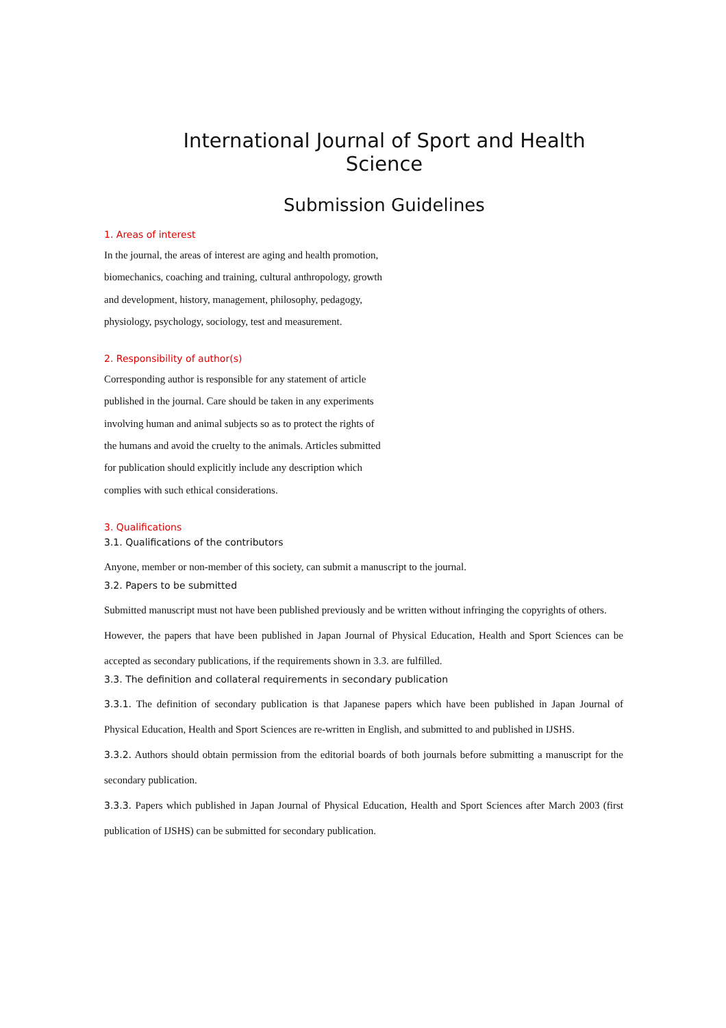International Journal of Sport and Health Science
Submission Guidelines
1. Areas of interest
In the journal, the areas of interest are aging and health promotion, biomechanics, coaching and training, cultural anthropology, growth and development, history, management, philosophy, pedagogy, physiology, psychology, sociology, test and measurement.
2. Responsibility of author(s)
Corresponding author is responsible for any statement of article published in the journal. Care should be taken in any experiments involving human and animal subjects so as to protect the rights of the humans and avoid the cruelty to the animals. Articles submitted for publication should explicitly include any description which complies with such ethical considerations.
3. Qualifications
3.1. Qualifications of the contributors
Anyone, member or non-member of this society, can submit a manuscript to the journal.
3.2. Papers to be submitted
Submitted manuscript must not have been published previously and be written without infringing the copyrights of others.
However, the papers that have been published in Japan Journal of Physical Education, Health and Sport Sciences can be accepted as secondary publications, if the requirements shown in 3.3. are fulfilled.
3.3. The definition and collateral requirements in secondary publication
3.3.1. The definition of secondary publication is that Japanese papers which have been published in Japan Journal of Physical Education, Health and Sport Sciences are re-written in English, and submitted to and published in IJSHS.
3.3.2. Authors should obtain permission from the editorial boards of both journals before submitting a manuscript for the secondary publication.
3.3.3. Papers which published in Japan Journal of Physical Education, Health and Sport Sciences after March 2003 (first publication of IJSHS) can be submitted for secondary publication.